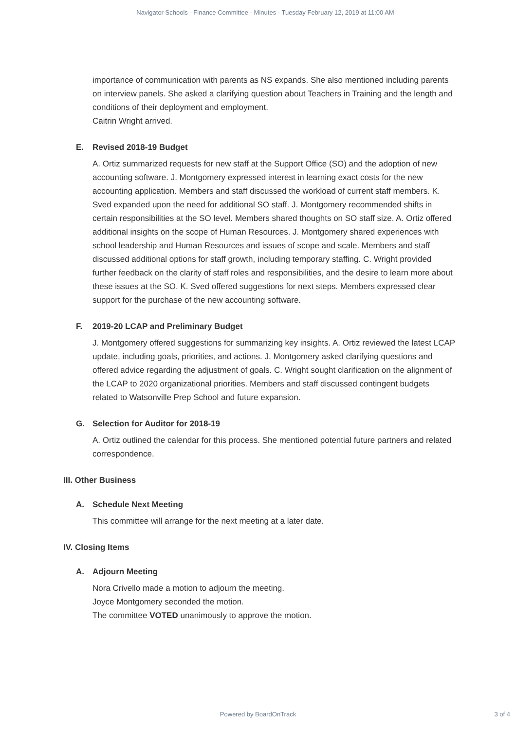Navigator Schools - Finance Committee - Minutes - Tuesday February 12, 2019 at 11:00 AM
importance of communication with parents as NS expands. She also mentioned including parents on interview panels. She asked a clarifying question about Teachers in Training and the length and conditions of their deployment and employment.
Caitrin Wright arrived.
E. Revised 2018-19 Budget
A. Ortiz summarized requests for new staff at the Support Office (SO) and the adoption of new accounting software. J. Montgomery expressed interest in learning exact costs for the new accounting application. Members and staff discussed the workload of current staff members. K. Sved expanded upon the need for additional SO staff. J. Montgomery recommended shifts in certain responsibilities at the SO level. Members shared thoughts on SO staff size. A. Ortiz offered additional insights on the scope of Human Resources. J. Montgomery shared experiences with school leadership and Human Resources and issues of scope and scale. Members and staff discussed additional options for staff growth, including temporary staffing. C. Wright provided further feedback on the clarity of staff roles and responsibilities, and the desire to learn more about these issues at the SO. K. Sved offered suggestions for next steps. Members expressed clear support for the purchase of the new accounting software.
F. 2019-20 LCAP and Preliminary Budget
J. Montgomery offered suggestions for summarizing key insights. A. Ortiz reviewed the latest LCAP update, including goals, priorities, and actions. J. Montgomery asked clarifying questions and offered advice regarding the adjustment of goals. C. Wright sought clarification on the alignment of the LCAP to 2020 organizational priorities. Members and staff discussed contingent budgets related to Watsonville Prep School and future expansion.
G. Selection for Auditor for 2018-19
A. Ortiz outlined the calendar for this process. She mentioned potential future partners and related correspondence.
III. Other Business
A. Schedule Next Meeting
This committee will arrange for the next meeting at a later date.
IV. Closing Items
A. Adjourn Meeting
Nora Crivello made a motion to adjourn the meeting.
Joyce Montgomery seconded the motion.
The committee VOTED unanimously to approve the motion.
Powered by BoardOnTrack
3 of 4